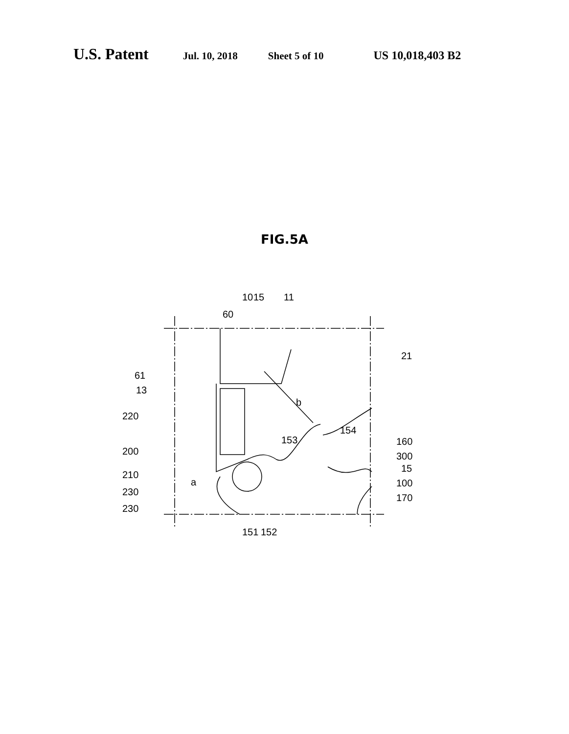U.S. Patent Jul. 10, 2018 Sheet 5 of 10 US 10,018,403 B2
FIG.5A
10
15
11
60
21
61
13
220
b
154
153
160
200
300
15
210
a
100
230
170
230
151
152